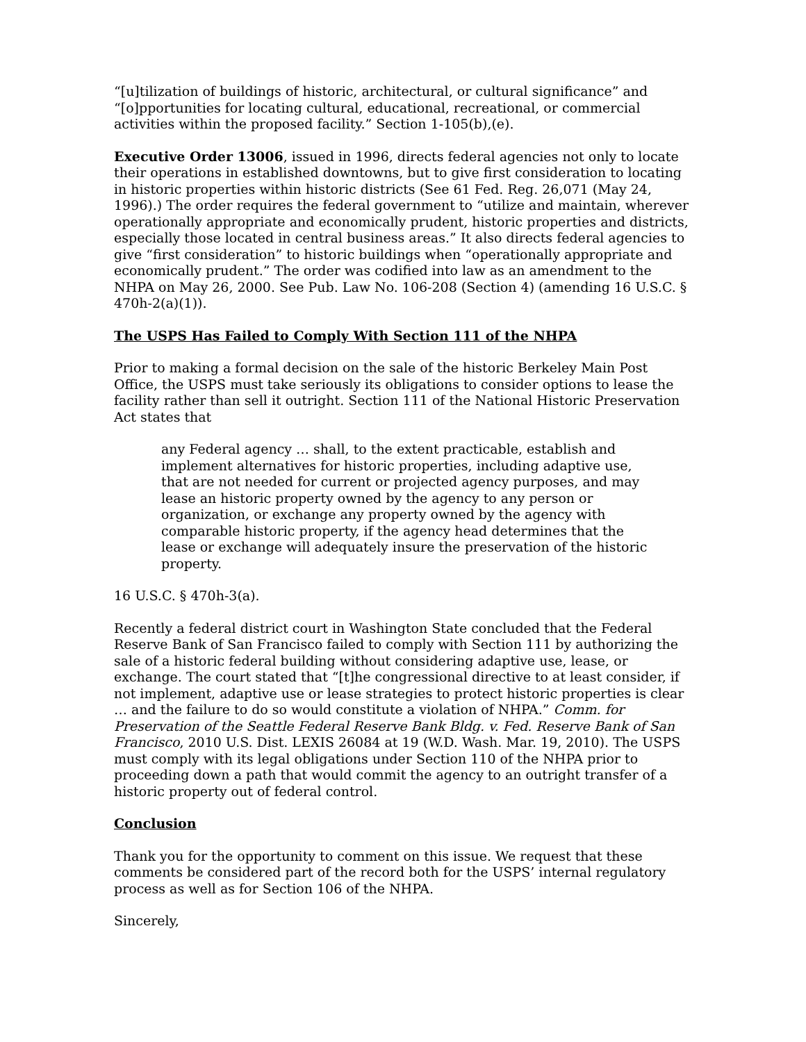“[u]tilization of buildings of historic, architectural, or cultural significance” and “[o]pportunities for locating cultural, educational, recreational, or commercial activities within the proposed facility.” Section 1-105(b),(e).
Executive Order 13006, issued in 1996, directs federal agencies not only to locate their operations in established downtowns, but to give first consideration to locating in historic properties within historic districts (See 61 Fed. Reg. 26,071 (May 24, 1996).) The order requires the federal government to “utilize and maintain, wherever operationally appropriate and economically prudent, historic properties and districts, especially those located in central business areas.” It also directs federal agencies to give “first consideration” to historic buildings when “operationally appropriate and economically prudent.” The order was codified into law as an amendment to the NHPA on May 26, 2000. See Pub. Law No. 106-208 (Section 4) (amending 16 U.S.C. § 470h-2(a)(1)).
The USPS Has Failed to Comply With Section 111 of the NHPA
Prior to making a formal decision on the sale of the historic Berkeley Main Post Office, the USPS must take seriously its obligations to consider options to lease the facility rather than sell it outright. Section 111 of the National Historic Preservation Act states that
any Federal agency … shall, to the extent practicable, establish and implement alternatives for historic properties, including adaptive use, that are not needed for current or projected agency purposes, and may lease an historic property owned by the agency to any person or organization, or exchange any property owned by the agency with comparable historic property, if the agency head determines that the lease or exchange will adequately insure the preservation of the historic property.
16 U.S.C. § 470h-3(a).
Recently a federal district court in Washington State concluded that the Federal Reserve Bank of San Francisco failed to comply with Section 111 by authorizing the sale of a historic federal building without considering adaptive use, lease, or exchange. The court stated that “[t]he congressional directive to at least consider, if not implement, adaptive use or lease strategies to protect historic properties is clear … and the failure to do so would constitute a violation of NHPA.” Comm. for Preservation of the Seattle Federal Reserve Bank Bldg. v. Fed. Reserve Bank of San Francisco, 2010 U.S. Dist. LEXIS 26084 at 19 (W.D. Wash. Mar. 19, 2010). The USPS must comply with its legal obligations under Section 110 of the NHPA prior to proceeding down a path that would commit the agency to an outright transfer of a historic property out of federal control.
Conclusion
Thank you for the opportunity to comment on this issue. We request that these comments be considered part of the record both for the USPS’ internal regulatory process as well as for Section 106 of the NHPA.
Sincerely,